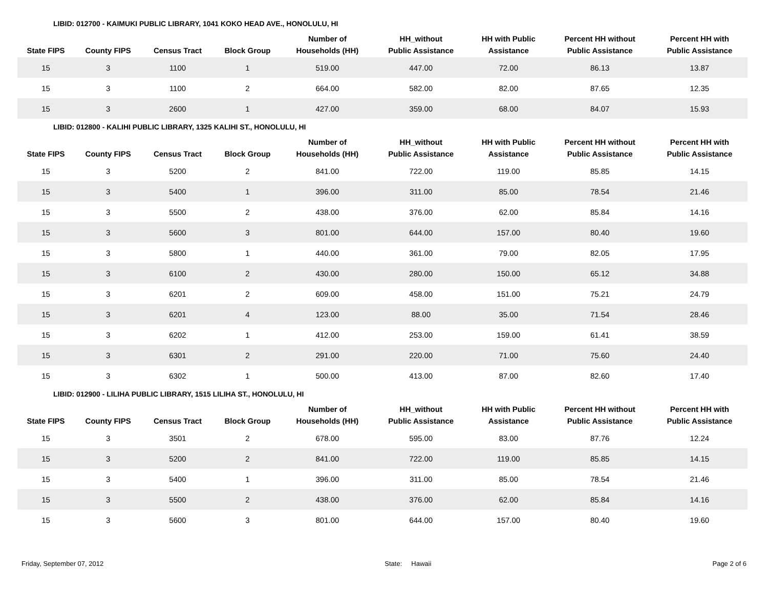LIBID: 012700 - KAIMUKI PUBLIC LIBRARY, 1041 KOKO HEAD AVE., HONOLULU, HI
| State FIPS | County FIPS | Census Tract | Block Group | Number of Households (HH) | HH_without Public Assistance | HH with Public Assistance | Percent HH without Public Assistance | Percent HH with Public Assistance |
| --- | --- | --- | --- | --- | --- | --- | --- | --- |
| 15 | 3 | 1100 | 1 | 519.00 | 447.00 | 72.00 | 86.13 | 13.87 |
| 15 | 3 | 1100 | 2 | 664.00 | 582.00 | 82.00 | 87.65 | 12.35 |
| 15 | 3 | 2600 | 1 | 427.00 | 359.00 | 68.00 | 84.07 | 15.93 |
LIBID: 012800 - KALIHI PUBLIC LIBRARY, 1325 KALIHI ST., HONOLULU, HI
| State FIPS | County FIPS | Census Tract | Block Group | Number of Households (HH) | HH_without Public Assistance | HH with Public Assistance | Percent HH without Public Assistance | Percent HH with Public Assistance |
| --- | --- | --- | --- | --- | --- | --- | --- | --- |
| 15 | 3 | 5200 | 2 | 841.00 | 722.00 | 119.00 | 85.85 | 14.15 |
| 15 | 3 | 5400 | 1 | 396.00 | 311.00 | 85.00 | 78.54 | 21.46 |
| 15 | 3 | 5500 | 2 | 438.00 | 376.00 | 62.00 | 85.84 | 14.16 |
| 15 | 3 | 5600 | 3 | 801.00 | 644.00 | 157.00 | 80.40 | 19.60 |
| 15 | 3 | 5800 | 1 | 440.00 | 361.00 | 79.00 | 82.05 | 17.95 |
| 15 | 3 | 6100 | 2 | 430.00 | 280.00 | 150.00 | 65.12 | 34.88 |
| 15 | 3 | 6201 | 2 | 609.00 | 458.00 | 151.00 | 75.21 | 24.79 |
| 15 | 3 | 6201 | 4 | 123.00 | 88.00 | 35.00 | 71.54 | 28.46 |
| 15 | 3 | 6202 | 1 | 412.00 | 253.00 | 159.00 | 61.41 | 38.59 |
| 15 | 3 | 6301 | 2 | 291.00 | 220.00 | 71.00 | 75.60 | 24.40 |
| 15 | 3 | 6302 | 1 | 500.00 | 413.00 | 87.00 | 82.60 | 17.40 |
LIBID: 012900 - LILIHA PUBLIC LIBRARY, 1515 LILIHA ST., HONOLULU, HI
| State FIPS | County FIPS | Census Tract | Block Group | Number of Households (HH) | HH_without Public Assistance | HH with Public Assistance | Percent HH without Public Assistance | Percent HH with Public Assistance |
| --- | --- | --- | --- | --- | --- | --- | --- | --- |
| 15 | 3 | 3501 | 2 | 678.00 | 595.00 | 83.00 | 87.76 | 12.24 |
| 15 | 3 | 5200 | 2 | 841.00 | 722.00 | 119.00 | 85.85 | 14.15 |
| 15 | 3 | 5400 | 1 | 396.00 | 311.00 | 85.00 | 78.54 | 21.46 |
| 15 | 3 | 5500 | 2 | 438.00 | 376.00 | 62.00 | 85.84 | 14.16 |
| 15 | 3 | 5600 | 3 | 801.00 | 644.00 | 157.00 | 80.40 | 19.60 |
Friday, September 07, 2012 State: Hawaii Page 2 of 6